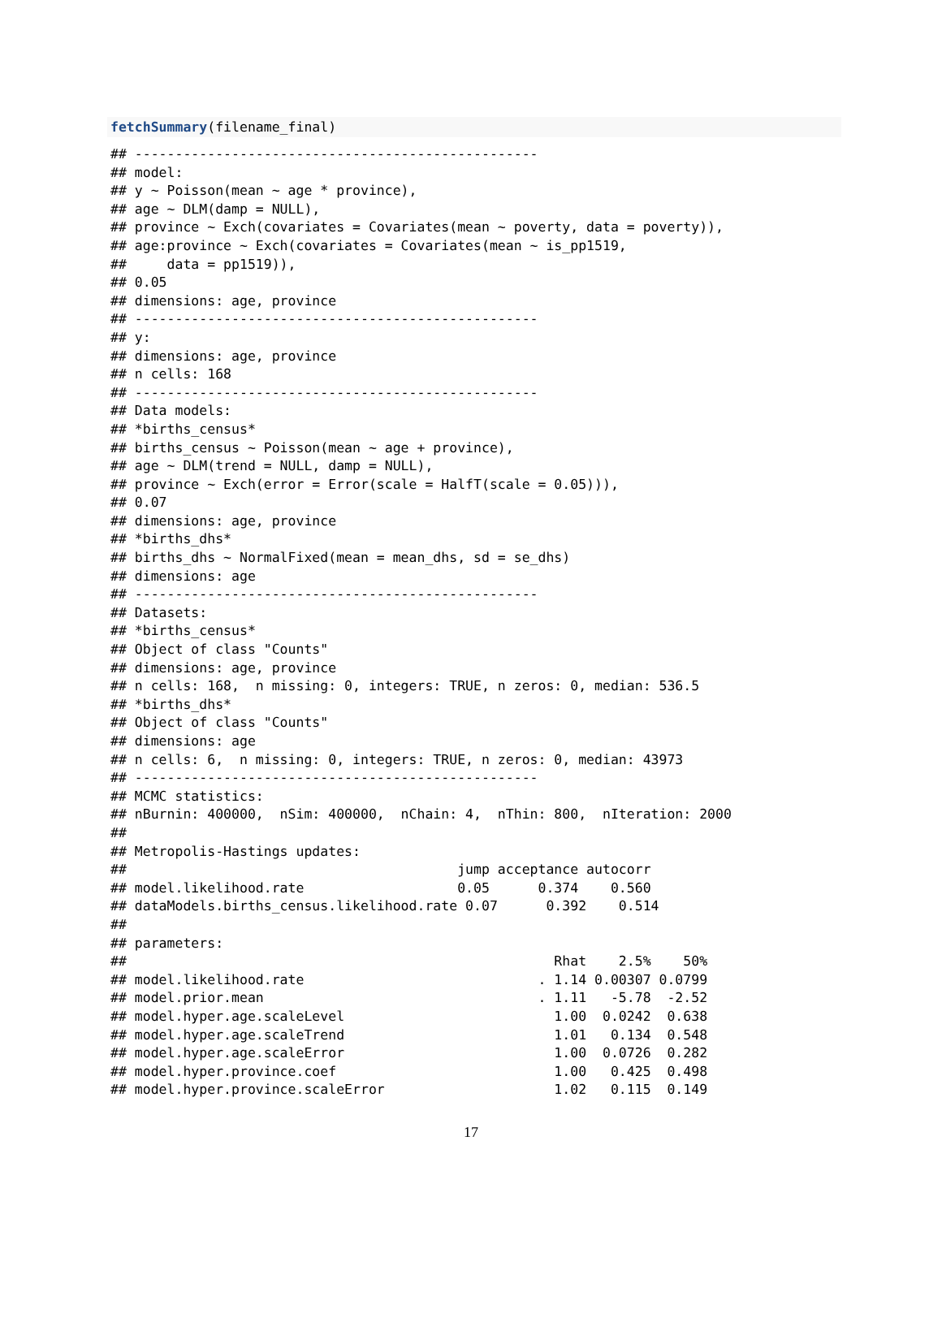fetchSummary(filename_final)
## --------------------------------------------------
## model:
## y ~ Poisson(mean ~ age * province),
## age ~ DLM(damp = NULL),
## province ~ Exch(covariates = Covariates(mean ~ poverty, data = poverty)),
## age:province ~ Exch(covariates = Covariates(mean ~ is_pp1519,
##     data = pp1519)),
## 0.05
## dimensions: age, province
## --------------------------------------------------
## y:
## dimensions: age, province
## n cells: 168
## --------------------------------------------------
## Data models:
## *births_census*
## births_census ~ Poisson(mean ~ age + province),
## age ~ DLM(trend = NULL, damp = NULL),
## province ~ Exch(error = Error(scale = HalfT(scale = 0.05))),
## 0.07
## dimensions: age, province
## *births_dhs*
## births_dhs ~ NormalFixed(mean = mean_dhs, sd = se_dhs)
## dimensions: age
## --------------------------------------------------
## Datasets:
## *births_census*
## Object of class "Counts"
## dimensions: age, province
## n cells: 168,  n missing: 0, integers: TRUE, n zeros: 0, median: 536.5
## *births_dhs*
## Object of class "Counts"
## dimensions: age
## n cells: 6,  n missing: 0, integers: TRUE, n zeros: 0, median: 43973
## --------------------------------------------------
## MCMC statistics:
## nBurnin: 400000,  nSim: 400000,  nChain: 4,  nThin: 800,  nIteration: 2000
##
## Metropolis-Hastings updates:
##                                         jump acceptance autocorr
## model.likelihood.rate                   0.05      0.374    0.560
## dataModels.births_census.likelihood.rate 0.07      0.392    0.514
##
## parameters:
##                                                     Rhat    2.5%    50%
## model.likelihood.rate                             . 1.14 0.00307 0.0799
## model.prior.mean                                  . 1.11   -5.78  -2.52
## model.hyper.age.scaleLevel                          1.00  0.0242  0.638
## model.hyper.age.scaleTrend                          1.01   0.134  0.548
## model.hyper.age.scaleError                          1.00  0.0726  0.282
## model.hyper.province.coef                           1.00   0.425  0.498
## model.hyper.province.scaleError                     1.02   0.115  0.149
17